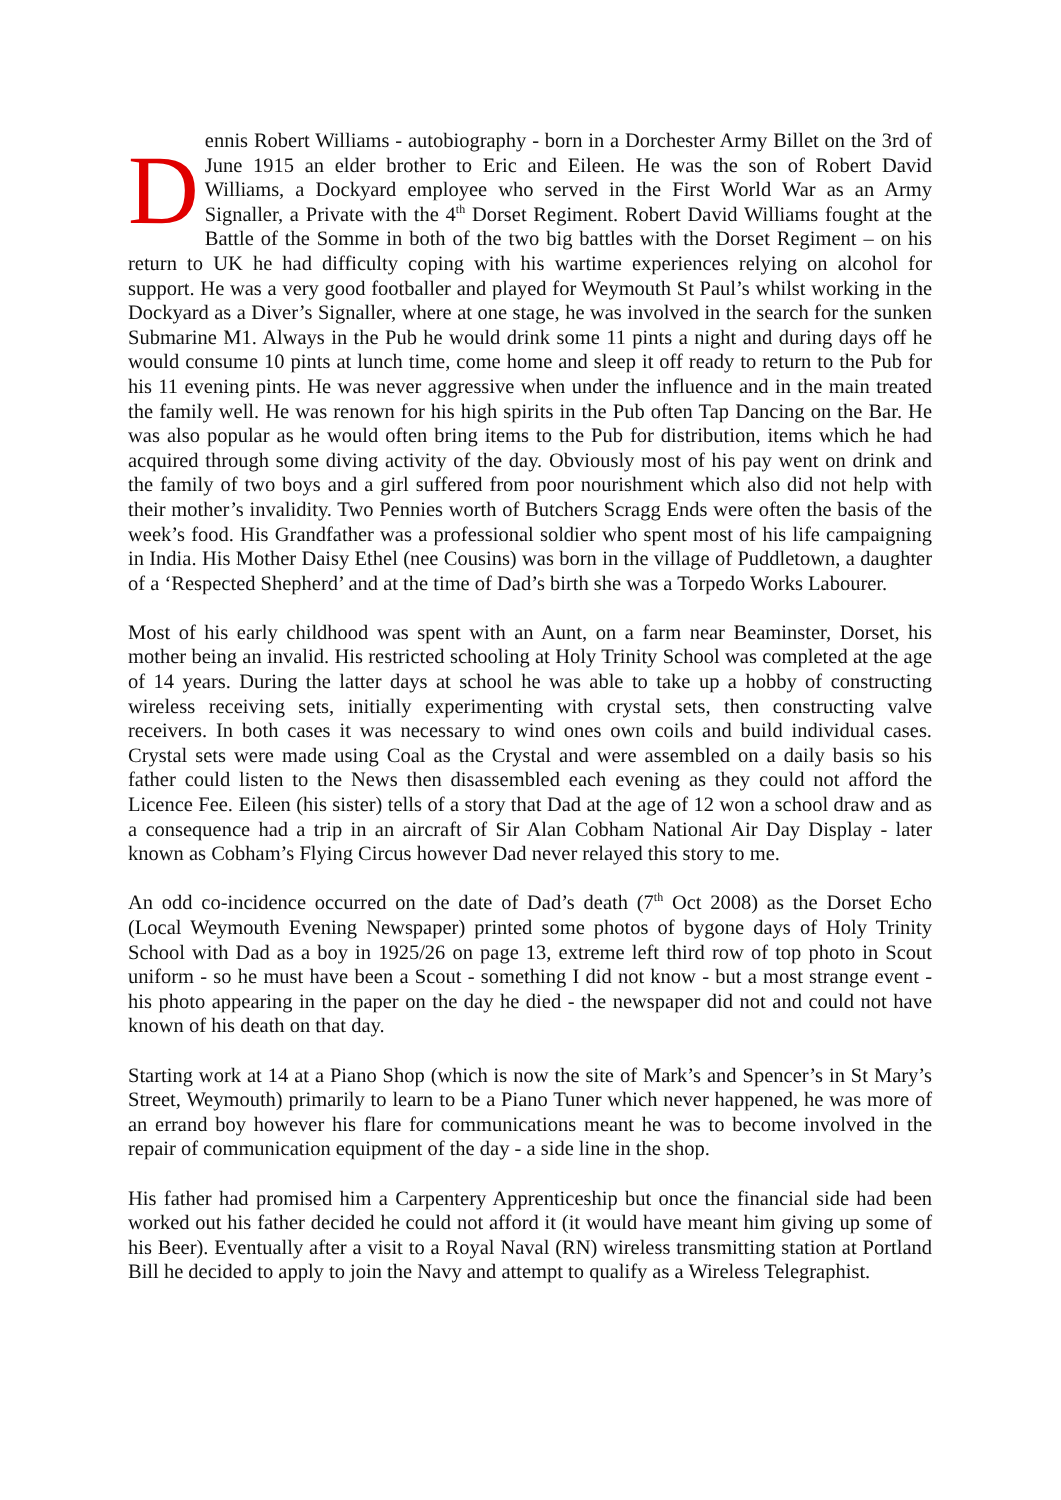Dennis Robert Williams - autobiography - born in a Dorchester Army Billet on the 3rd of June 1915 an elder brother to Eric and Eileen. He was the son of Robert David Williams, a Dockyard employee who served in the First World War as an Army Signaller, a Private with the 4<sup>th</sup> Dorset Regiment. Robert David Williams fought at the Battle of the Somme in both of the two big battles with the Dorset Regiment – on his return to UK he had difficulty coping with his wartime experiences relying on alcohol for support. He was a very good footballer and played for Weymouth St Paul’s whilst working in the Dockyard as a Diver’s Signaller, where at one stage, he was involved in the search for the sunken Submarine M1. Always in the Pub he would drink some 11 pints a night and during days off he would consume 10 pints at lunch time, come home and sleep it off ready to return to the Pub for his 11 evening pints. He was never aggressive when under the influence and in the main treated the family well. He was renown for his high spirits in the Pub often Tap Dancing on the Bar. He was also popular as he would often bring items to the Pub for distribution, items which he had acquired through some diving activity of the day. Obviously most of his pay went on drink and the family of two boys and a girl suffered from poor nourishment which also did not help with their mother’s invalidity. Two Pennies worth of Butchers Scragg Ends were often the basis of the week’s food. His Grandfather was a professional soldier who spent most of his life campaigning in India. His Mother Daisy Ethel (nee Cousins) was born in the village of Puddletown, a daughter of a ‘Respected Shepherd’ and at the time of Dad’s birth she was a Torpedo Works Labourer.
Most of his early childhood was spent with an Aunt, on a farm near Beaminster, Dorset, his mother being an invalid. His restricted schooling at Holy Trinity School was completed at the age of 14 years. During the latter days at school he was able to take up a hobby of constructing wireless receiving sets, initially experimenting with crystal sets, then constructing valve receivers. In both cases it was necessary to wind ones own coils and build individual cases. Crystal sets were made using Coal as the Crystal and were assembled on a daily basis so his father could listen to the News then disassembled each evening as they could not afford the Licence Fee. Eileen (his sister) tells of a story that Dad at the age of 12 won a school draw and as a consequence had a trip in an aircraft of Sir Alan Cobham National Air Day Display - later known as Cobham’s Flying Circus however Dad never relayed this story to me.
An odd co-incidence occurred on the date of Dad’s death (7<sup>th</sup> Oct 2008) as the Dorset Echo (Local Weymouth Evening Newspaper) printed some photos of bygone days of Holy Trinity School with Dad as a boy in 1925/26 on page 13, extreme left third row of top photo in Scout uniform - so he must have been a Scout - something I did not know - but a most strange event - his photo appearing in the paper on the day he died - the newspaper did not and could not have known of his death on that day.
Starting work at 14 at a Piano Shop (which is now the site of Mark’s and Spencer’s in St Mary’s Street, Weymouth) primarily to learn to be a Piano Tuner which never happened, he was more of an errand boy however his flare for communications meant he was to become involved in the repair of communication equipment of the day - a side line in the shop.
His father had promised him a Carpentery Apprenticeship but once the financial side had been worked out his father decided he could not afford it (it would have meant him giving up some of his Beer). Eventually after a visit to a Royal Naval (RN) wireless transmitting station at Portland Bill he decided to apply to join the Navy and attempt to qualify as a Wireless Telegraphist.